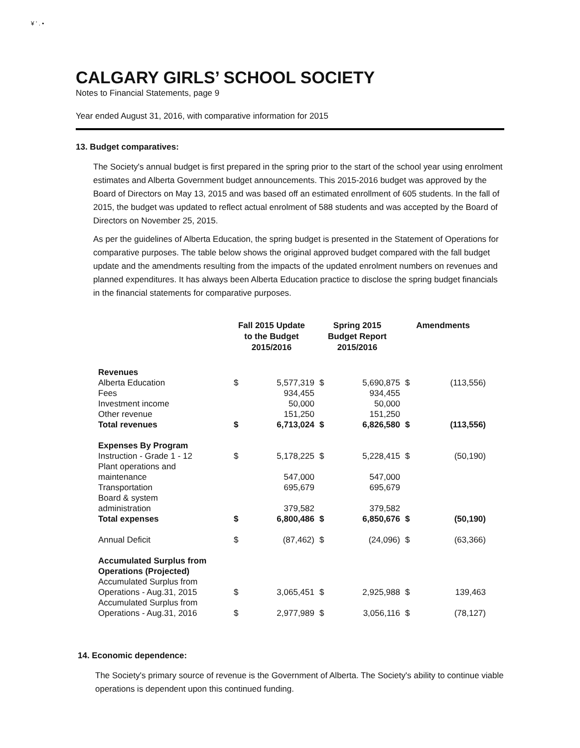¥ ' . •
CALGARY GIRLS’ SCHOOL SOCIETY
Notes to Financial Statements, page 9
Year ended August 31, 2016, with comparative information for 2015
13. Budget comparatives:
The Society's annual budget is first prepared in the spring prior to the start of the school year using enrolment estimates and Alberta Government budget announcements. This 2015-2016 budget was approved by the Board of Directors on May 13, 2015 and was based off an estimated enrollment of 605 students. In the fall of 2015, the budget was updated to reflect actual enrolment of 588 students and was accepted by the Board of Directors on November 25, 2015.
As per the guidelines of Alberta Education, the spring budget is presented in the Statement of Operations for comparative purposes. The table below shows the original approved budget compared with the fall budget update and the amendments resulting from the impacts of the updated enrolment numbers on revenues and planned expenditures. It has always been Alberta Education practice to disclose the spring budget financials in the financial statements for comparative purposes.
| | Fall 2015 Update to the Budget 2015/2016 | | Spring 2015 Budget Report 2015/2016 | | Amendments | |
| --- | --- | --- | --- | --- | --- | --- |
| Revenues | | | | | | |
| Alberta Education | $ | 5,577,319 | $ | 5,690,875 | $ | (113,556) |
| Fees | | 934,455 | | 934,455 | | |
| Investment income | | 50,000 | | 50,000 | | |
| Other revenue | | 151,250 | | 151,250 | | |
| Total revenues | $ | 6,713,024 | $ | 6,826,580 | $ | (113,556) |
| Expenses By Program | | | | | | |
| Instruction - Grade 1 - 12 | $ | 5,178,225 | $ | 5,228,415 | $ | (50,190) |
| Plant operations and maintenance | | 547,000 | | 547,000 | | |
| Transportation | | 695,679 | | 695,679 | | |
| Board & system administration | | 379,582 | | 379,582 | | |
| Total expenses | $ | 6,800,486 | $ | 6,850,676 | $ | (50,190) |
| Annual Deficit | $ | (87,462) | $ | (24,096) | $ | (63,366) |
| Accumulated Surplus from Operations (Projected) | | | | | | |
| Accumulated Surplus from Operations - Aug.31, 2015 | $ | 3,065,451 | $ | 2,925,988 | $ | 139,463 |
| Accumulated Surplus from Operations - Aug.31, 2016 | $ | 2,977,989 | $ | 3,056,116 | $ | (78,127) |
14. Economic dependence:
The Society's primary source of revenue is the Government of Alberta. The Society's ability to continue viable operations is dependent upon this continued funding.